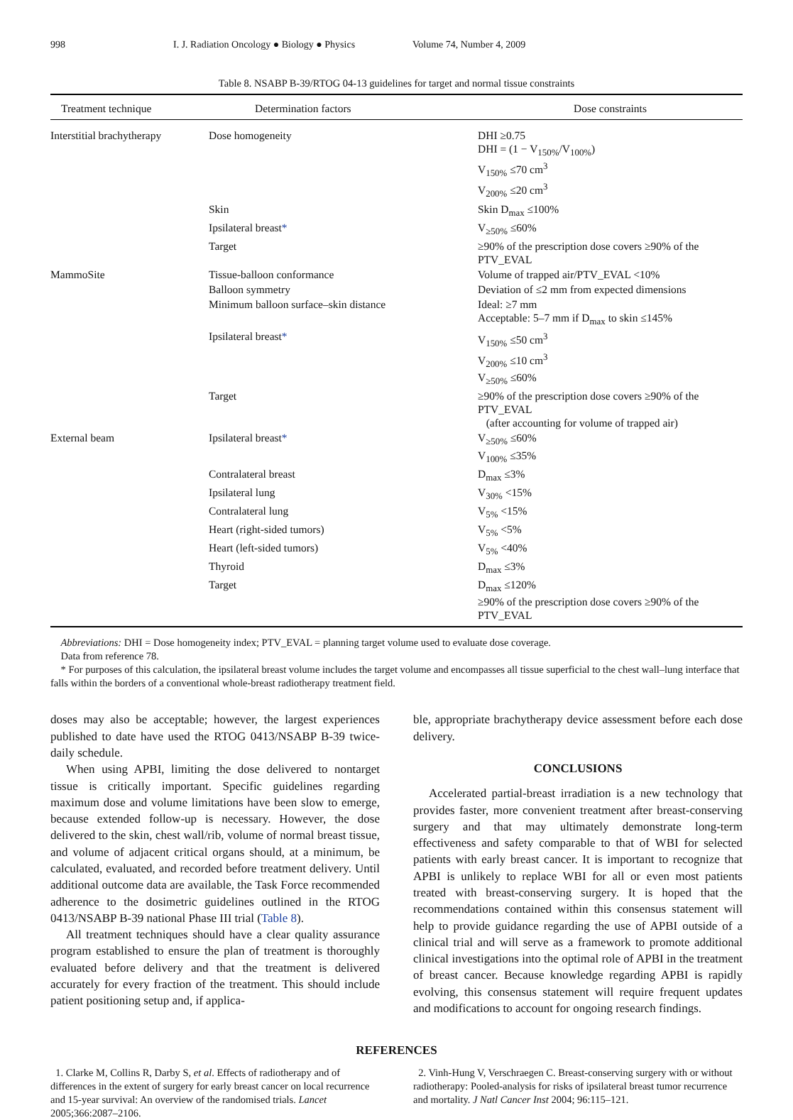998 I. J. Radiation Oncology ● Biology ● Physics Volume 74, Number 4, 2009
Table 8. NSABP B-39/RTOG 04-13 guidelines for target and normal tissue constraints
| Treatment technique | Determination factors | Dose constraints |
| --- | --- | --- |
| Interstitial brachytherapy | Dose homogeneity | DHI ≥0.75 DHI = (1 − V<sub>150%</sub>/V<sub>100%</sub>) V<sub>150%</sub> ≤70 cm<sup>3</sup> V<sub>200%</sub> ≤20 cm<sup>3</sup> |
| | Skin | Skin D<sub>max</sub> ≤100% |
| | Ipsilateral breast * | V<sub>≥50%</sub> ≤60% |
| | Target | ≥90% of the prescription dose covers ≥90% of the PTV_EVAL |
| MammoSite | Tissue-balloon conformance | Volume of trapped air/PTV_EVAL <10% |
| | Balloon symmetry | Deviation of ≤2 mm from expected dimensions |
| | Minimum balloon surface–skin distance | Ideal: ≥7 mm Acceptable: 5–7 mm if D<sub>max</sub> to skin ≤145% |
| | Ipsilateral breast * | V<sub>150%</sub> ≤50 cm<sup>3</sup> V<sub>200%</sub> ≤10 cm<sup>3</sup> V<sub>≥50%</sub> ≤60% |
| | Target | ≥90% of the prescription dose covers ≥90% of the PTV_EVAL (after accounting for volume of trapped air) |
| External beam | Ipsilateral breast * | V<sub>≥50%</sub> ≤60% V<sub>100%</sub> ≤35% |
| | Contralateral breast | D<sub>max</sub> ≤3% |
| | Ipsilateral lung | V<sub>30%</sub> <15% |
| | Contralateral lung | V<sub>5%</sub> <15% |
| | Heart (right-sided tumors) | V<sub>5%</sub> <5% |
| | Heart (left-sided tumors) | V<sub>5%</sub> <40% |
| | Thyroid | D<sub>max</sub> ≤3% |
| | Target | D<sub>max</sub> ≤120% ≥90% of the prescription dose covers ≥90% of the PTV_EVAL |
Abbreviations: DHI = Dose homogeneity index; PTV_EVAL = planning target volume used to evaluate dose coverage.
Data from reference 78.
* For purposes of this calculation, the ipsilateral breast volume includes the target volume and encompasses all tissue superficial to the chest wall–lung interface that falls within the borders of a conventional whole-breast radiotherapy treatment field.
doses may also be acceptable; however, the largest experiences published to date have used the RTOG 0413/NSABP B-39 twice-daily schedule.
When using APBI, limiting the dose delivered to nontarget tissue is critically important. Specific guidelines regarding maximum dose and volume limitations have been slow to emerge, because extended follow-up is necessary. However, the dose delivered to the skin, chest wall/rib, volume of normal breast tissue, and volume of adjacent critical organs should, at a minimum, be calculated, evaluated, and recorded before treatment delivery. Until additional outcome data are available, the Task Force recommended adherence to the dosimetric guidelines outlined in the RTOG 0413/NSABP B-39 national Phase III trial (Table 8).
All treatment techniques should have a clear quality assurance program established to ensure the plan of treatment is thoroughly evaluated before delivery and that the treatment is delivered accurately for every fraction of the treatment. This should include patient positioning setup and, if applica-
ble, appropriate brachytherapy device assessment before each dose delivery.
CONCLUSIONS
Accelerated partial-breast irradiation is a new technology that provides faster, more convenient treatment after breast-conserving surgery and that may ultimately demonstrate long-term effectiveness and safety comparable to that of WBI for selected patients with early breast cancer. It is important to recognize that APBI is unlikely to replace WBI for all or even most patients treated with breast-conserving surgery. It is hoped that the recommendations contained within this consensus statement will help to provide guidance regarding the use of APBI outside of a clinical trial and will serve as a framework to promote additional clinical investigations into the optimal role of APBI in the treatment of breast cancer. Because knowledge regarding APBI is rapidly evolving, this consensus statement will require frequent updates and modifications to account for ongoing research findings.
REFERENCES
1. Clarke M, Collins R, Darby S, et al. Effects of radiotherapy and of differences in the extent of surgery for early breast cancer on local recurrence and 15-year survival: An overview of the randomised trials. Lancet 2005;366:2087–2106.
2. Vinh-Hung V, Verschraegen C. Breast-conserving surgery with or without radiotherapy: Pooled-analysis for risks of ipsilateral breast tumor recurrence and mortality. J Natl Cancer Inst 2004; 96:115–121.